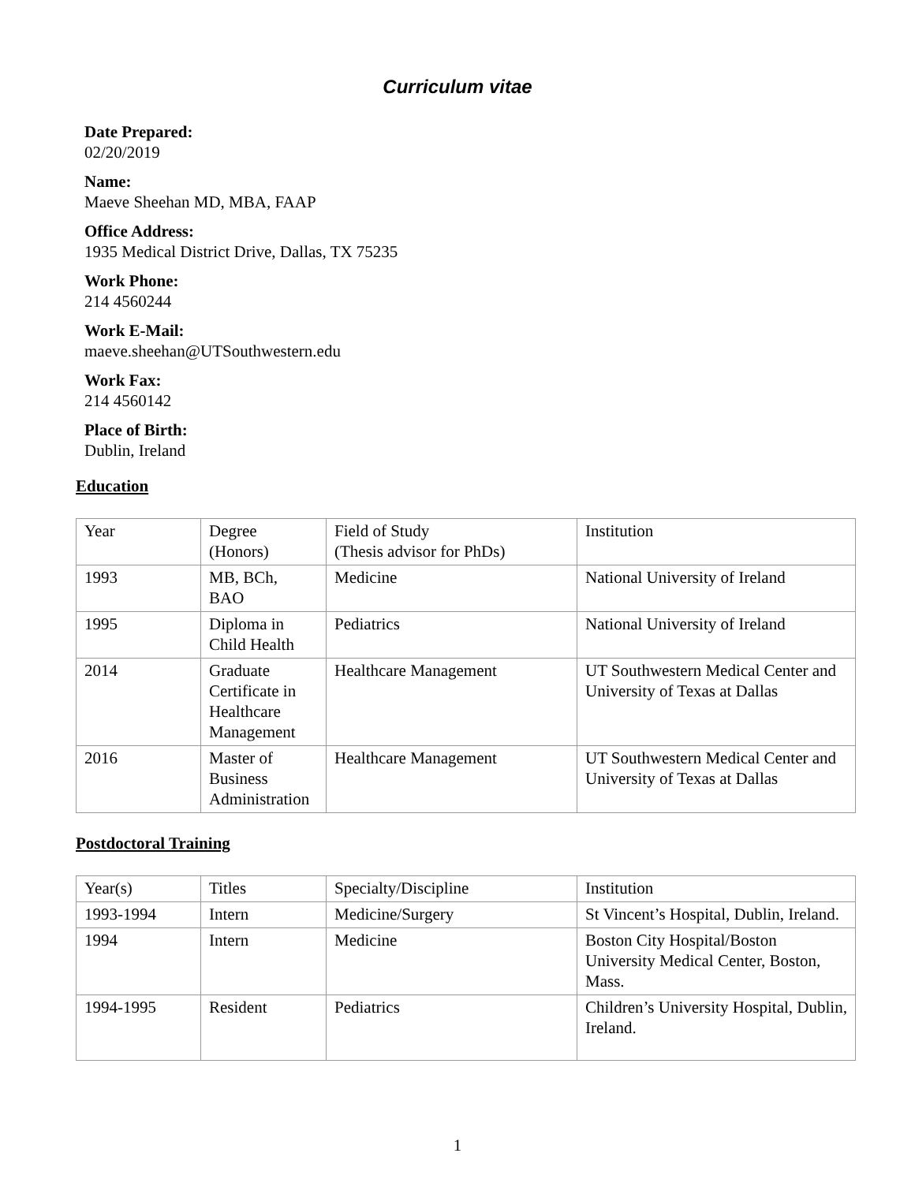Curriculum vitae
Date Prepared:
02/20/2019
Name:
Maeve Sheehan MD, MBA, FAAP
Office Address:
1935 Medical District Drive, Dallas, TX 75235
Work Phone:
214 4560244
Work E-Mail:
maeve.sheehan@UTSouthwestern.edu
Work Fax:
214 4560142
Place of Birth:
Dublin, Ireland
Education
| Year | Degree (Honors) | Field of Study (Thesis advisor for PhDs) | Institution |
| 1993 | MB, BCh, BAO | Medicine | National University of Ireland |
| 1995 | Diploma in Child Health | Pediatrics | National University of Ireland |
| 2014 | Graduate Certificate in Healthcare Management | Healthcare Management | UT Southwestern Medical Center and University of Texas at Dallas |
| 2016 | Master of Business Administration | Healthcare Management | UT Southwestern Medical Center and University of Texas at Dallas |
Postdoctoral Training
| Year(s) | Titles | Specialty/Discipline | Institution |
| 1993-1994 | Intern | Medicine/Surgery | St Vincent’s Hospital, Dublin, Ireland. |
| 1994 | Intern | Medicine | Boston City Hospital/Boston University Medical Center, Boston, Mass. |
| 1994-1995 | Resident | Pediatrics | Children’s University Hospital, Dublin, Ireland. |
1